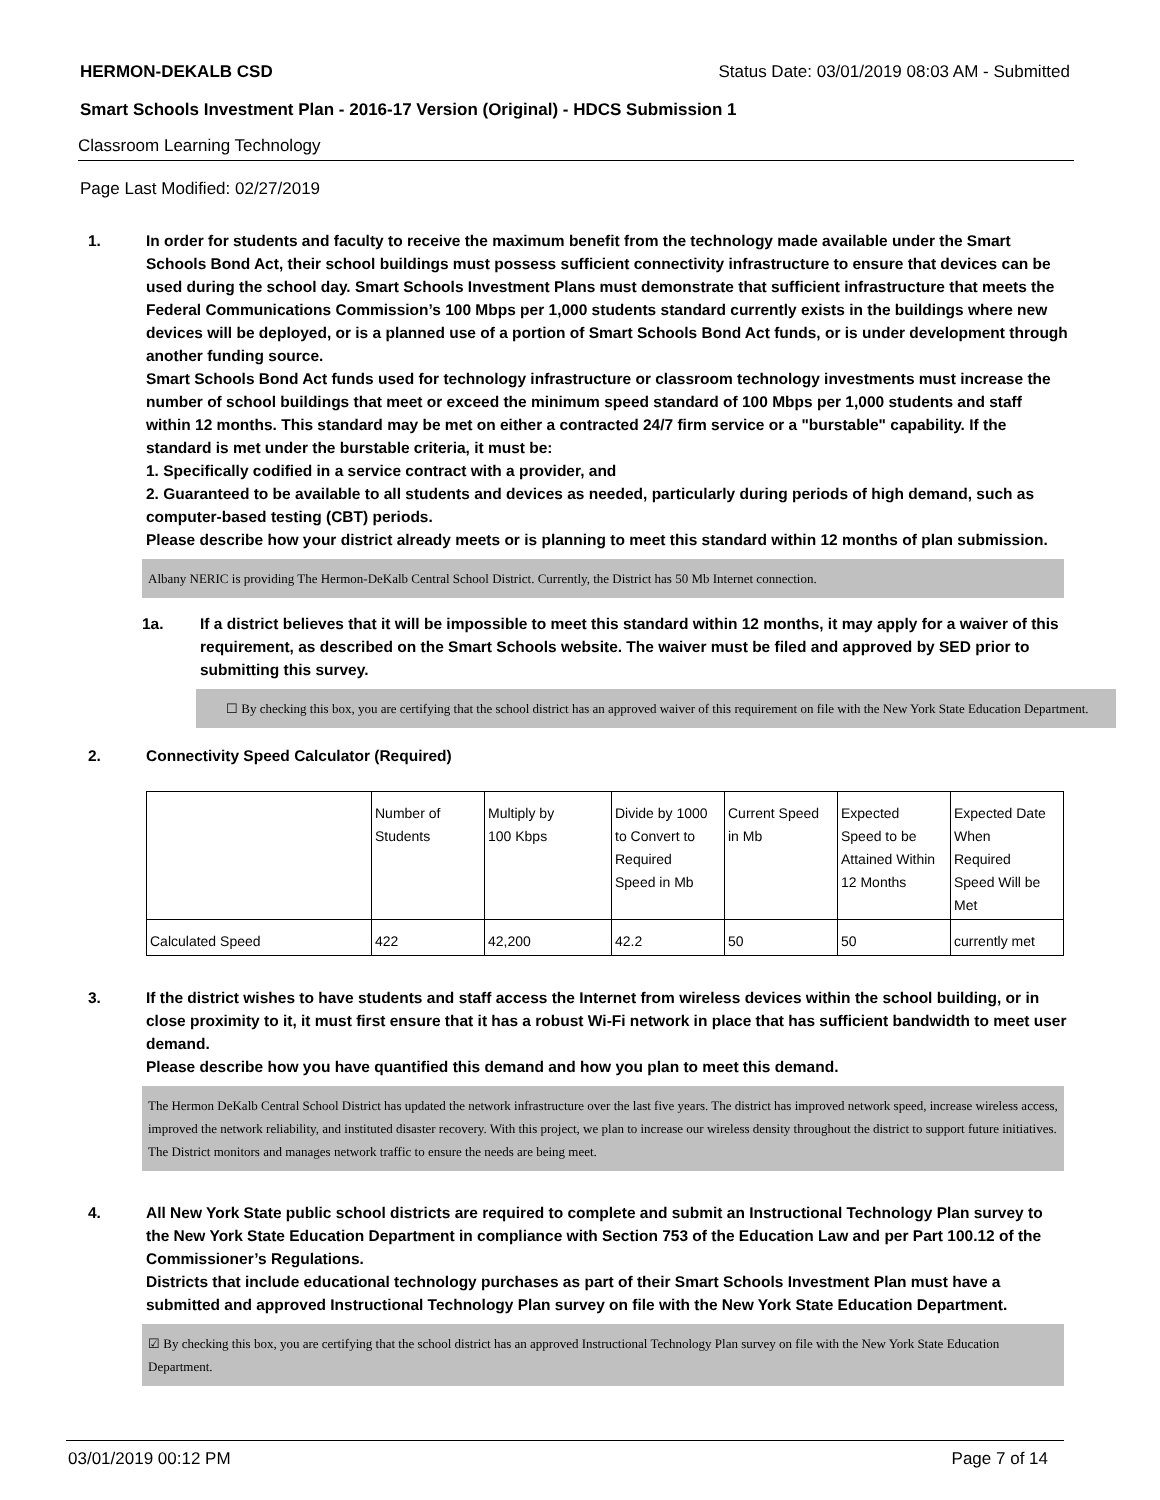HERMON-DEKALB CSD Status Date: 03/01/2019 08:03 AM - Submitted
Smart Schools Investment Plan - 2016-17 Version (Original) - HDCS Submission 1
Classroom Learning Technology
Page Last Modified: 02/27/2019
1. In order for students and faculty to receive the maximum benefit from the technology made available under the Smart Schools Bond Act, their school buildings must possess sufficient connectivity infrastructure to ensure that devices can be used during the school day. Smart Schools Investment Plans must demonstrate that sufficient infrastructure that meets the Federal Communications Commission’s 100 Mbps per 1,000 students standard currently exists in the buildings where new devices will be deployed, or is a planned use of a portion of Smart Schools Bond Act funds, or is under development through another funding source.
Smart Schools Bond Act funds used for technology infrastructure or classroom technology investments must increase the number of school buildings that meet or exceed the minimum speed standard of 100 Mbps per 1,000 students and staff within 12 months. This standard may be met on either a contracted 24/7 firm service or a "burstable" capability. If the standard is met under the burstable criteria, it must be:
1. Specifically codified in a service contract with a provider, and
2. Guaranteed to be available to all students and devices as needed, particularly during periods of high demand, such as computer-based testing (CBT) periods.
Please describe how your district already meets or is planning to meet this standard within 12 months of plan submission.
Albany NERIC is providing The Hermon-DeKalb Central School District. Currently, the District has 50 Mb Internet connection.
1a. If a district believes that it will be impossible to meet this standard within 12 months, it may apply for a waiver of this requirement, as described on the Smart Schools website. The waiver must be filed and approved by SED prior to submitting this survey.
☐ By checking this box, you are certifying that the school district has an approved waiver of this requirement on file with the New York State Education Department.
2. Connectivity Speed Calculator (Required)
| | Number of Students | Multiply by 100 Kbps | Divide by 1000 to Convert to Required Speed in Mb | Current Speed in Mb | Expected Speed to be Attained Within 12 Months | Expected Date When Required Speed Will be Met |
| Calculated Speed | 422 | 42,200 | 42.2 | 50 | 50 | currently met |
3. If the district wishes to have students and staff access the Internet from wireless devices within the school building, or in close proximity to it, it must first ensure that it has a robust Wi-Fi network in place that has sufficient bandwidth to meet user demand.
Please describe how you have quantified this demand and how you plan to meet this demand.
The Hermon DeKalb Central School District has updated the network infrastructure over the last five years. The district has improved network speed, increase wireless access, improved the network reliability, and instituted disaster recovery. With this project, we plan to increase our wireless density throughout the district to support future initiatives. The District monitors and manages network traffic to ensure the needs are being meet.
4. All New York State public school districts are required to complete and submit an Instructional Technology Plan survey to the New York State Education Department in compliance with Section 753 of the Education Law and per Part 100.12 of the Commissioner’s Regulations.
Districts that include educational technology purchases as part of their Smart Schools Investment Plan must have a submitted and approved Instructional Technology Plan survey on file with the New York State Education Department.
☑ By checking this box, you are certifying that the school district has an approved Instructional Technology Plan survey on file with the New York State Education Department.
03/01/2019 00:12 PM Page 7 of 14